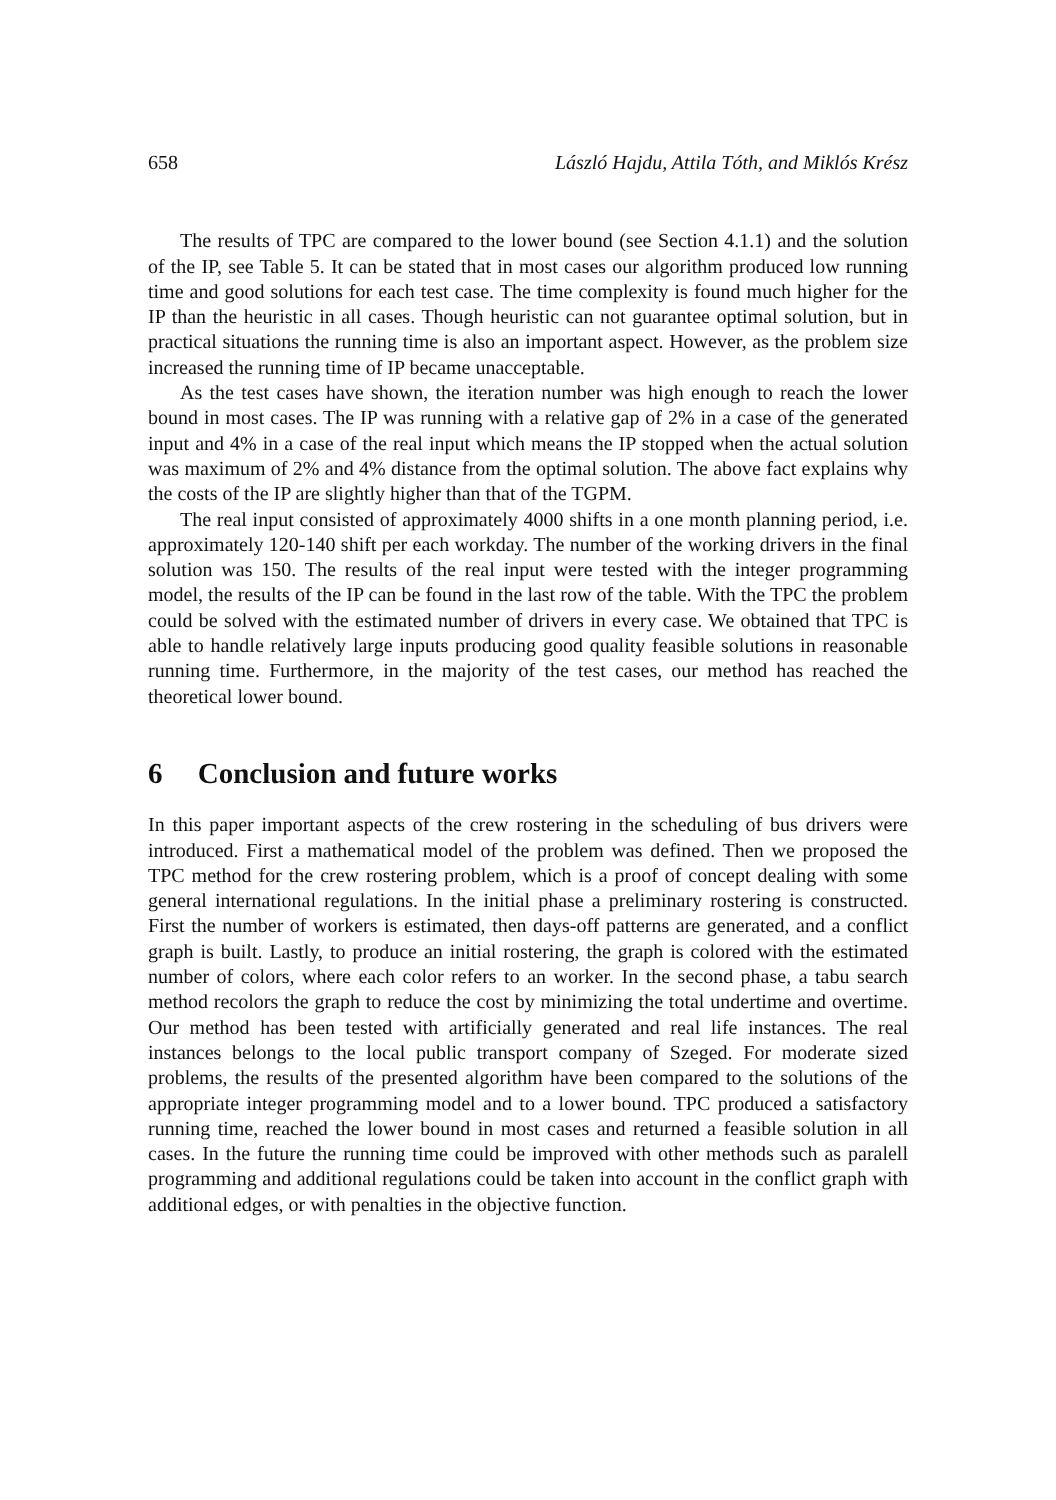658 László Hajdu, Attila Tóth, and Miklós Krész
The results of TPC are compared to the lower bound (see Section 4.1.1) and the solution of the IP, see Table 5. It can be stated that in most cases our algorithm produced low running time and good solutions for each test case. The time complexity is found much higher for the IP than the heuristic in all cases. Though heuristic can not guarantee optimal solution, but in practical situations the running time is also an important aspect. However, as the problem size increased the running time of IP became unacceptable.
As the test cases have shown, the iteration number was high enough to reach the lower bound in most cases. The IP was running with a relative gap of 2% in a case of the generated input and 4% in a case of the real input which means the IP stopped when the actual solution was maximum of 2% and 4% distance from the optimal solution. The above fact explains why the costs of the IP are slightly higher than that of the TGPM.
The real input consisted of approximately 4000 shifts in a one month planning period, i.e. approximately 120-140 shift per each workday. The number of the working drivers in the final solution was 150. The results of the real input were tested with the integer programming model, the results of the IP can be found in the last row of the table. With the TPC the problem could be solved with the estimated number of drivers in every case. We obtained that TPC is able to handle relatively large inputs producing good quality feasible solutions in reasonable running time. Furthermore, in the majority of the test cases, our method has reached the theoretical lower bound.
6 Conclusion and future works
In this paper important aspects of the crew rostering in the scheduling of bus drivers were introduced. First a mathematical model of the problem was defined. Then we proposed the TPC method for the crew rostering problem, which is a proof of concept dealing with some general international regulations. In the initial phase a preliminary rostering is constructed. First the number of workers is estimated, then days-off patterns are generated, and a conflict graph is built. Lastly, to produce an initial rostering, the graph is colored with the estimated number of colors, where each color refers to an worker. In the second phase, a tabu search method recolors the graph to reduce the cost by minimizing the total undertime and overtime. Our method has been tested with artificially generated and real life instances. The real instances belongs to the local public transport company of Szeged. For moderate sized problems, the results of the presented algorithm have been compared to the solutions of the appropriate integer programming model and to a lower bound. TPC produced a satisfactory running time, reached the lower bound in most cases and returned a feasible solution in all cases. In the future the running time could be improved with other methods such as paralell programming and additional regulations could be taken into account in the conflict graph with additional edges, or with penalties in the objective function.